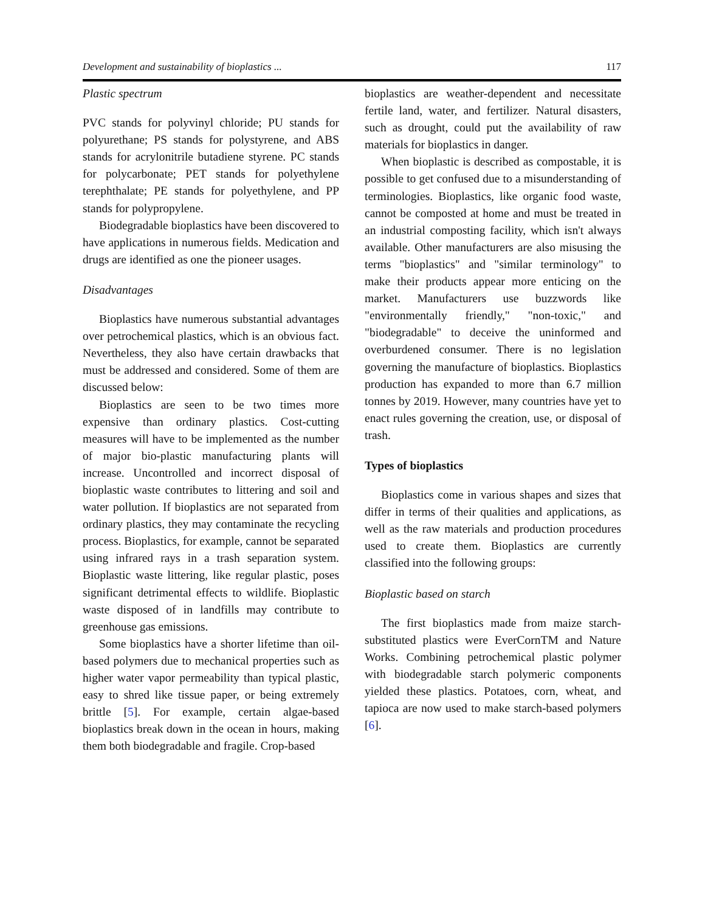Development and sustainability of bioplastics ... 117
Plastic spectrum
PVC stands for polyvinyl chloride; PU stands for polyurethane; PS stands for polystyrene, and ABS stands for acrylonitrile butadiene styrene. PC stands for polycarbonate; PET stands for polyethylene terephthalate; PE stands for polyethylene, and PP stands for polypropylene.
Biodegradable bioplastics have been discovered to have applications in numerous fields. Medication and drugs are identified as one the pioneer usages.
Disadvantages
Bioplastics have numerous substantial advantages over petrochemical plastics, which is an obvious fact. Nevertheless, they also have certain drawbacks that must be addressed and considered. Some of them are discussed below:
Bioplastics are seen to be two times more expensive than ordinary plastics. Cost-cutting measures will have to be implemented as the number of major bio-plastic manufacturing plants will increase. Uncontrolled and incorrect disposal of bioplastic waste contributes to littering and soil and water pollution. If bioplastics are not separated from ordinary plastics, they may contaminate the recycling process. Bioplastics, for example, cannot be separated using infrared rays in a trash separation system. Bioplastic waste littering, like regular plastic, poses significant detrimental effects to wildlife. Bioplastic waste disposed of in landfills may contribute to greenhouse gas emissions.
Some bioplastics have a shorter lifetime than oil-based polymers due to mechanical properties such as higher water vapor permeability than typical plastic, easy to shred like tissue paper, or being extremely brittle [5]. For example, certain algae-based bioplastics break down in the ocean in hours, making them both biodegradable and fragile. Crop-based
bioplastics are weather-dependent and necessitate fertile land, water, and fertilizer. Natural disasters, such as drought, could put the availability of raw materials for bioplastics in danger.
When bioplastic is described as compostable, it is possible to get confused due to a misunderstanding of terminologies. Bioplastics, like organic food waste, cannot be composted at home and must be treated in an industrial composting facility, which isn't always available. Other manufacturers are also misusing the terms "bioplastics" and "similar terminology" to make their products appear more enticing on the market. Manufacturers use buzzwords like "environmentally friendly," "non-toxic," and "biodegradable" to deceive the uninformed and overburdened consumer. There is no legislation governing the manufacture of bioplastics. Bioplastics production has expanded to more than 6.7 million tonnes by 2019. However, many countries have yet to enact rules governing the creation, use, or disposal of trash.
Types of bioplastics
Bioplastics come in various shapes and sizes that differ in terms of their qualities and applications, as well as the raw materials and production procedures used to create them. Bioplastics are currently classified into the following groups:
Bioplastic based on starch
The first bioplastics made from maize starch-substituted plastics were EverCornTM and Nature Works. Combining petrochemical plastic polymer with biodegradable starch polymeric components yielded these plastics. Potatoes, corn, wheat, and tapioca are now used to make starch-based polymers [6].